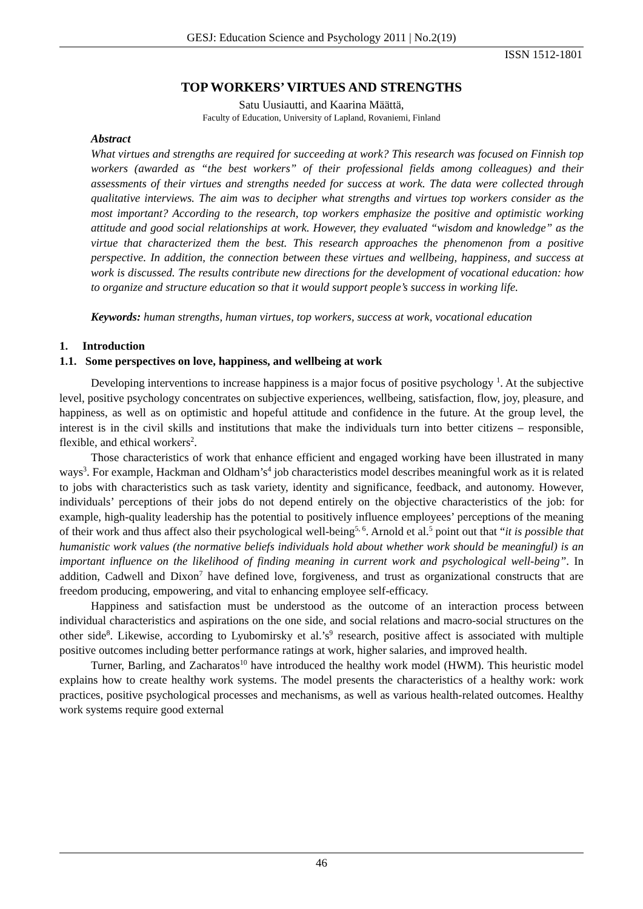GESJ: Education Science and Psychology 2011 | No.2(19)
ISSN 1512-1801
TOP WORKERS’ VIRTUES AND STRENGTHS
Satu Uusiautti, and Kaarina Määttä,
Faculty of Education, University of Lapland, Rovaniemi, Finland
Abstract
What virtues and strengths are required for succeeding at work? This research was focused on Finnish top workers (awarded as “the best workers” of their professional fields among colleagues) and their assessments of their virtues and strengths needed for success at work. The data were collected through qualitative interviews. The aim was to decipher what strengths and virtues top workers consider as the most important? According to the research, top workers emphasize the positive and optimistic working attitude and good social relationships at work. However, they evaluated “wisdom and knowledge” as the virtue that characterized them the best. This research approaches the phenomenon from a positive perspective. In addition, the connection between these virtues and wellbeing, happiness, and success at work is discussed. The results contribute new directions for the development of vocational education: how to organize and structure education so that it would support people’s success in working life.
Keywords: human strengths, human virtues, top workers, success at work, vocational education
1. Introduction
1.1. Some perspectives on love, happiness, and wellbeing at work
Developing interventions to increase happiness is a major focus of positive psychology <sup>1</sup>. At the subjective level, positive psychology concentrates on subjective experiences, wellbeing, satisfaction, flow, joy, pleasure, and happiness, as well as on optimistic and hopeful attitude and confidence in the future. At the group level, the interest is in the civil skills and institutions that make the individuals turn into better citizens – responsible, flexible, and ethical workers<sup>2</sup>.
Those characteristics of work that enhance efficient and engaged working have been illustrated in many ways<sup>3</sup>. For example, Hackman and Oldham’s<sup>4</sup> job characteristics model describes meaningful work as it is related to jobs with characteristics such as task variety, identity and significance, feedback, and autonomy. However, individuals’ perceptions of their jobs do not depend entirely on the objective characteristics of the job: for example, high-quality leadership has the potential to positively influence employees’ perceptions of the meaning of their work and thus affect also their psychological well-being<sup>5, 6</sup>. Arnold et al.<sup>5</sup> point out that “it is possible that humanistic work values (the normative beliefs individuals hold about whether work should be meaningful) is an important influence on the likelihood of finding meaning in current work and psychological well-being”. In addition, Cadwell and Dixon<sup>7</sup> have defined love, forgiveness, and trust as organizational constructs that are freedom producing, empowering, and vital to enhancing employee self-efficacy.
Happiness and satisfaction must be understood as the outcome of an interaction process between individual characteristics and aspirations on the one side, and social relations and macro-social structures on the other side<sup>8</sup>. Likewise, according to Lyubomirsky et al.’s<sup>9</sup> research, positive affect is associated with multiple positive outcomes including better performance ratings at work, higher salaries, and improved health.
Turner, Barling, and Zacharatos<sup>10</sup> have introduced the healthy work model (HWM). This heuristic model explains how to create healthy work systems. The model presents the characteristics of a healthy work: work practices, positive psychological processes and mechanisms, as well as various health-related outcomes. Healthy work systems require good external
46